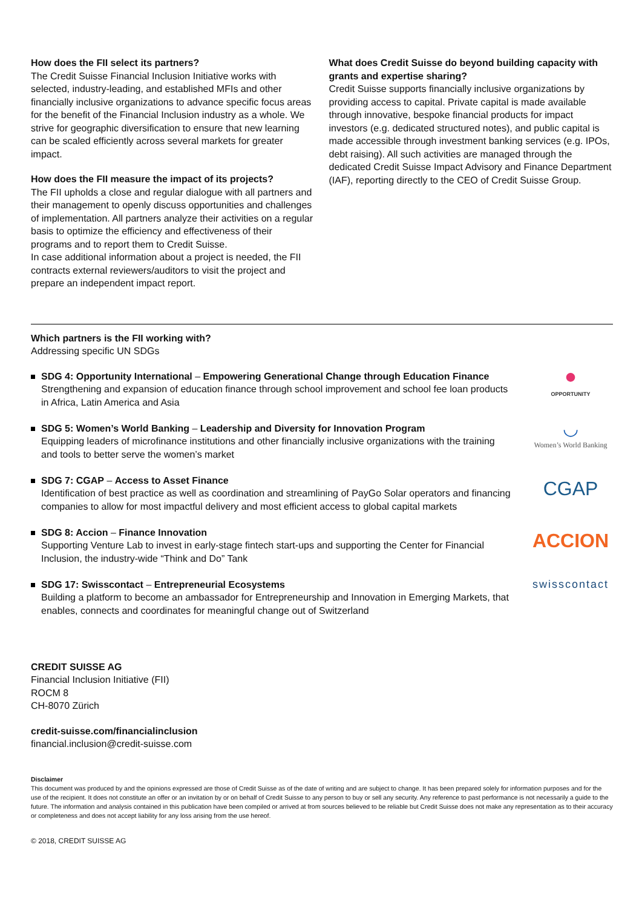How does the FII select its partners?
The Credit Suisse Financial Inclusion Initiative works with selected, industry-leading, and established MFIs and other financially inclusive organizations to advance specific focus areas for the benefit of the Financial Inclusion industry as a whole. We strive for geographic diversification to ensure that new learning can be scaled efficiently across several markets for greater impact.
How does the FII measure the impact of its projects?
The FII upholds a close and regular dialogue with all partners and their management to openly discuss opportunities and challenges of implementation. All partners analyze their activities on a regular basis to optimize the efficiency and effectiveness of their programs and to report them to Credit Suisse.
In case additional information about a project is needed, the FII contracts external reviewers/auditors to visit the project and prepare an independent impact report.
What does Credit Suisse do beyond building capacity with grants and expertise sharing?
Credit Suisse supports financially inclusive organizations by providing access to capital. Private capital is made available through innovative, bespoke financial products for impact investors (e.g. dedicated structured notes), and public capital is made accessible through investment banking services (e.g. IPOs, debt raising). All such activities are managed through the dedicated Credit Suisse Impact Advisory and Finance Department (IAF), reporting directly to the CEO of Credit Suisse Group.
Which partners is the FII working with?
Addressing specific UN SDGs
SDG 4: Opportunity International – Empowering Generational Change through Education Finance
Strengthening and expansion of education finance through school improvement and school fee loan products in Africa, Latin America and Asia
●
OPPORTUNITY
SDG 5: Women’s World Banking – Leadership and Diversity for Innovation Program
Equipping leaders of microfinance institutions and other financially inclusive organizations with the training and tools to better serve the women’s market
◡
Women’s World Banking
SDG 7: CGAP – Access to Asset Finance
Identification of best practice as well as coordination and streamlining of PayGo Solar operators and financing companies to allow for most impactful delivery and most efficient access to global capital markets
CGAP
SDG 8: Accion – Finance Innovation
Supporting Venture Lab to invest in early-stage fintech start-ups and supporting the Center for Financial Inclusion, the industry-wide “Think and Do” Tank
ACCION
SDG 17: Swisscontact – Entrepreneurial Ecosystems
Building a platform to become an ambassador for Entrepreneurship and Innovation in Emerging Markets, that enables, connects and coordinates for meaningful change out of Switzerland
swisscontact
CREDIT SUISSE AG
Financial Inclusion Initiative (FII)
ROCM 8
CH-8070 Zürich
credit-suisse.com/financialinclusion
financial.inclusion@credit-suisse.com
Disclaimer
This document was produced by and the opinions expressed are those of Credit Suisse as of the date of writing and are subject to change. It has been prepared solely for information purposes and for the use of the recipient. It does not constitute an offer or an invitation by or on behalf of Credit Suisse to any person to buy or sell any security. Any reference to past performance is not necessarily a guide to the future. The information and analysis contained in this publication have been compiled or arrived at from sources believed to be reliable but Credit Suisse does not make any representation as to their accuracy or completeness and does not accept liability for any loss arising from the use hereof.
© 2018, CREDIT SUISSE AG